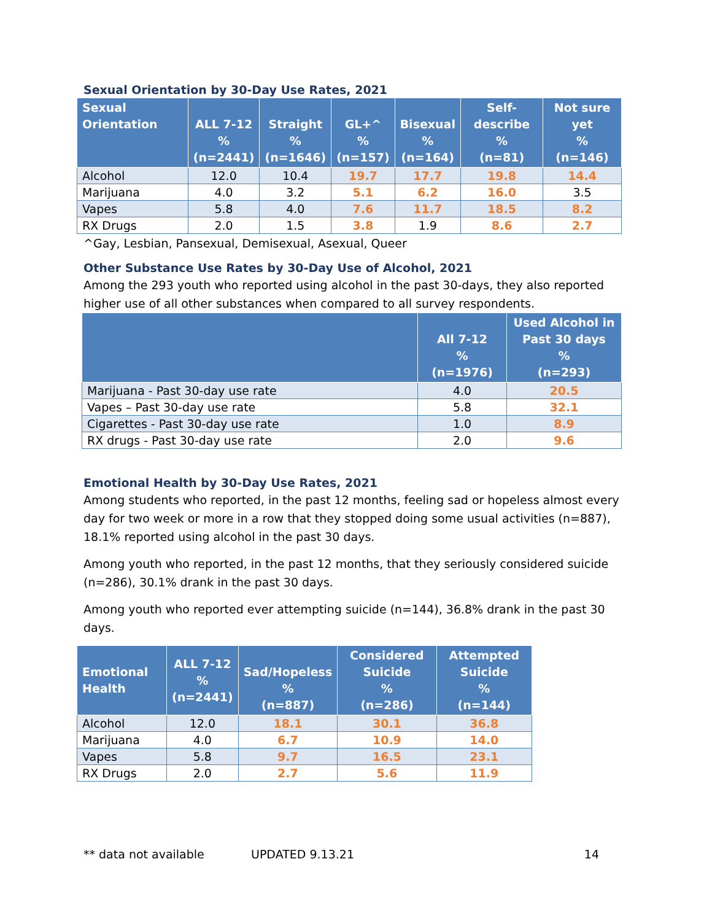Sexual Orientation by 30-Day Use Rates, 2021
| Sexual Orientation | ALL 7-12 % (n=2441) | Straight % (n=1646) | GL+^ % (n=157) | Bisexual % (n=164) | Self-describe % (n=81) | Not sure yet % (n=146) |
| --- | --- | --- | --- | --- | --- | --- |
| Alcohol | 12.0 | 10.4 | 19.7 | 17.7 | 19.8 | 14.4 |
| Marijuana | 4.0 | 3.2 | 5.1 | 6.2 | 16.0 | 3.5 |
| Vapes | 5.8 | 4.0 | 7.6 | 11.7 | 18.5 | 8.2 |
| RX Drugs | 2.0 | 1.5 | 3.8 | 1.9 | 8.6 | 2.7 |
^Gay, Lesbian, Pansexual, Demisexual, Asexual, Queer
Other Substance Use Rates by 30-Day Use of Alcohol, 2021
Among the 293 youth who reported using alcohol in the past 30-days, they also reported higher use of all other substances when compared to all survey respondents.
| | All 7-12 % (n=1976) | Used Alcohol in Past 30 days % (n=293) |
| --- | --- | --- |
| Marijuana - Past 30-day use rate | 4.0 | 20.5 |
| Vapes – Past 30-day use rate | 5.8 | 32.1 |
| Cigarettes - Past 30-day use rate | 1.0 | 8.9 |
| RX drugs - Past 30-day use rate | 2.0 | 9.6 |
Emotional Health by 30-Day Use Rates, 2021
Among students who reported, in the past 12 months, feeling sad or hopeless almost every day for two week or more in a row that they stopped doing some usual activities (n=887), 18.1% reported using alcohol in the past 30 days.
Among youth who reported, in the past 12 months, that they seriously considered suicide (n=286), 30.1% drank in the past 30 days.
Among youth who reported ever attempting suicide (n=144), 36.8% drank in the past 30 days.
| Emotional Health | ALL 7-12 % (n=2441) | Sad/Hopeless % (n=887) | Considered Suicide % (n=286) | Attempted Suicide % (n=144) |
| --- | --- | --- | --- | --- |
| Alcohol | 12.0 | 18.1 | 30.1 | 36.8 |
| Marijuana | 4.0 | 6.7 | 10.9 | 14.0 |
| Vapes | 5.8 | 9.7 | 16.5 | 23.1 |
| RX Drugs | 2.0 | 2.7 | 5.6 | 11.9 |
** data not available UPDATED 9.13.21 14